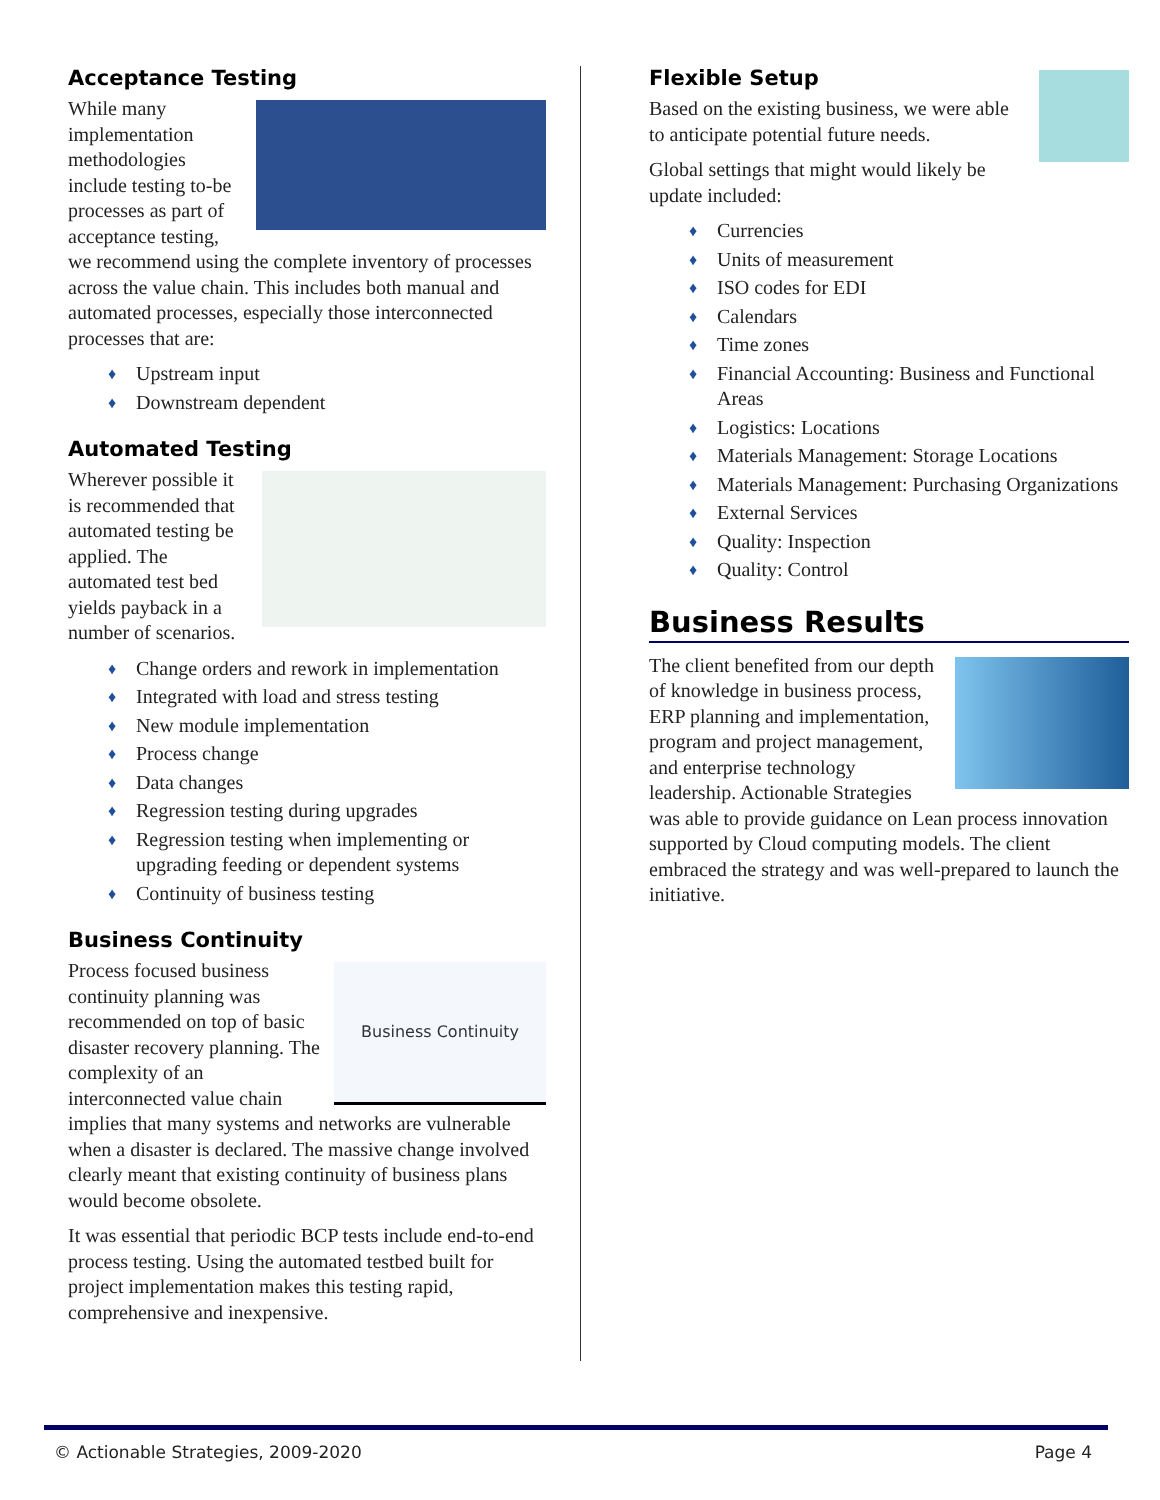Acceptance Testing
While many implementation methodologies include testing to-be processes as part of acceptance testing, we recommend using the complete inventory of processes across the value chain. This includes both manual and automated processes, especially those interconnected processes that are:
♦ Upstream input
♦ Downstream dependent
Automated Testing
Wherever possible it is recommended that automated testing be applied. The automated test bed yields payback in a number of scenarios.
♦ Change orders and rework in implementation
♦ Integrated with load and stress testing
♦ New module implementation
♦ Process change
♦ Data changes
♦ Regression testing during upgrades
♦ Regression testing when implementing or upgrading feeding or dependent systems
♦ Continuity of business testing
Business Continuity
Business Continuity
Process focused business continuity planning was recommended on top of basic disaster recovery planning. The complexity of an interconnected value chain implies that many systems and networks are vulnerable when a disaster is declared. The massive change involved clearly meant that existing continuity of business plans would become obsolete.
It was essential that periodic BCP tests include end-to-end process testing. Using the automated testbed built for project implementation makes this testing rapid, comprehensive and inexpensive.
Flexible Setup
Based on the existing business, we were able to anticipate potential future needs.
Global settings that might would likely be update included:
♦ Currencies
♦ Units of measurement
♦ ISO codes for EDI
♦ Calendars
♦ Time zones
♦ Financial Accounting: Business and Functional Areas
♦ Logistics: Locations
♦ Materials Management: Storage Locations
♦ Materials Management: Purchasing Organizations
♦ External Services
♦ Quality: Inspection
♦ Quality: Control
Business Results
The client benefited from our depth of knowledge in business process, ERP planning and implementation, program and project management, and enterprise technology leadership. Actionable Strategies was able to provide guidance on Lean process innovation supported by Cloud computing models. The client embraced the strategy and was well-prepared to launch the initiative.
© Actionable Strategies, 2009-2020 Page 4